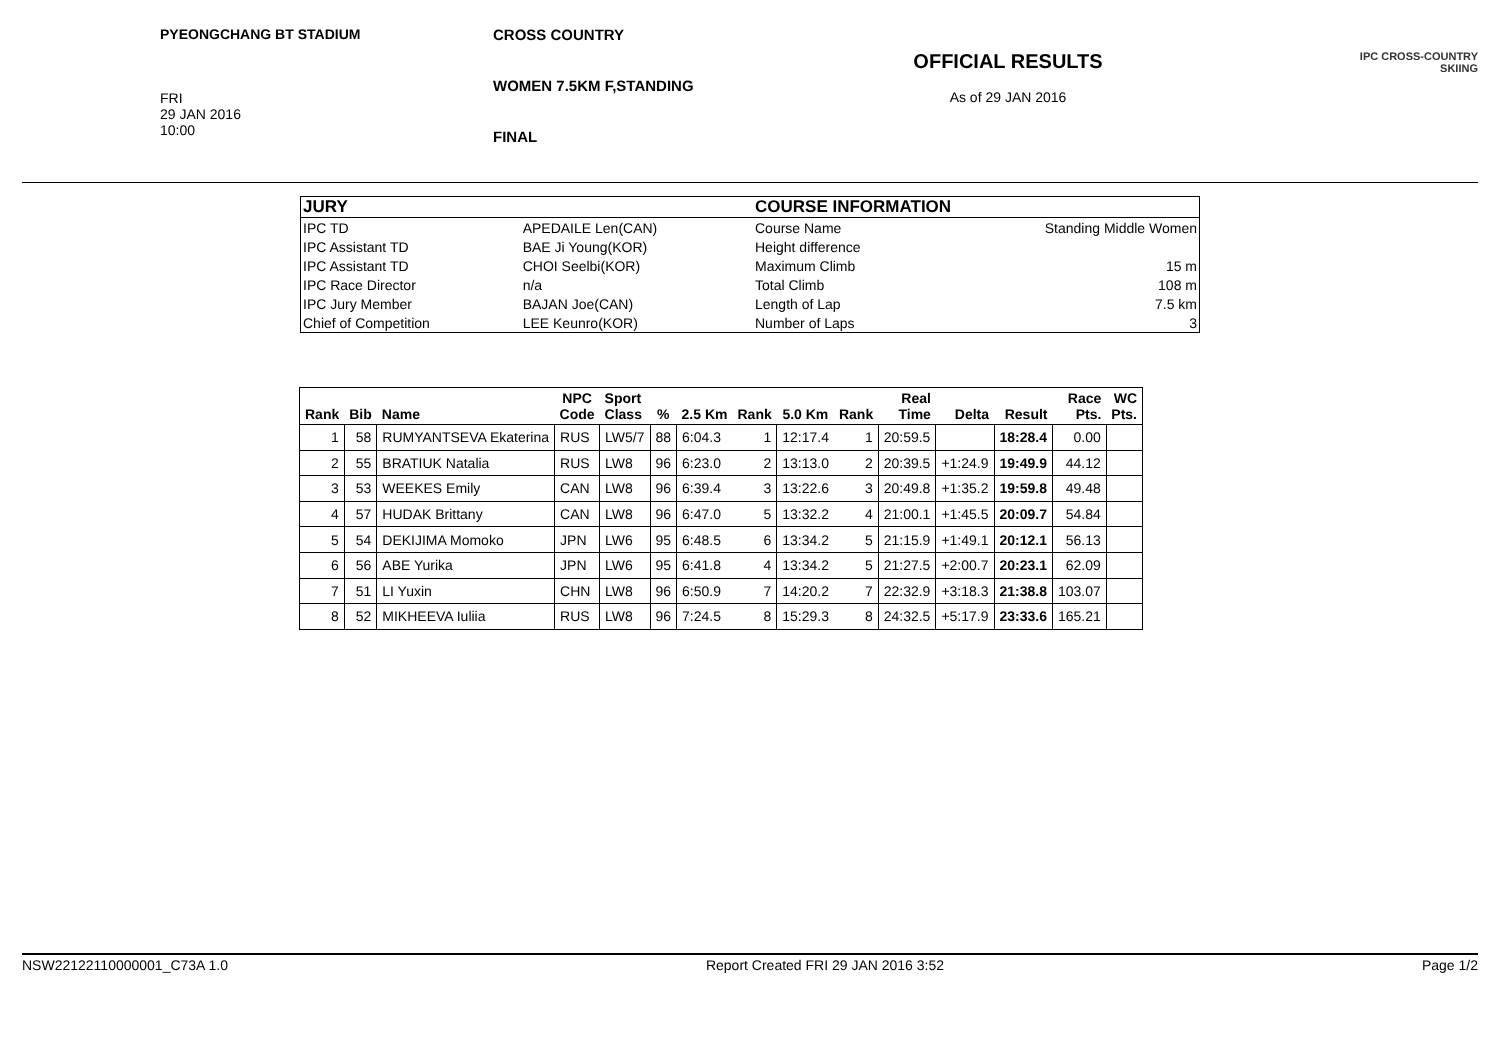PYEONGCHANG BT STADIUM
FRI
29 JAN 2016
10:00
CROSS COUNTRY
WOMEN 7.5KM F,STANDING
FINAL
OFFICIAL RESULTS
As of 29 JAN 2016
IPC CROSS-COUNTRY
SKIING
| JURY | | COURSE INFORMATION | |
| --- | --- | --- | --- |
| IPC TD | APEDAILE Len(CAN) | Course Name | Standing Middle Women |
| IPC Assistant TD | BAE Ji Young(KOR) | Height difference | |
| IPC Assistant TD | CHOI Seelbi(KOR) | Maximum Climb | 15 m |
| IPC Race Director | n/a | Total Climb | 108 m |
| IPC Jury Member | BAJAN Joe(CAN) | Length of Lap | 7.5 km |
| Chief of Competition | LEE Keunro(KOR) | Number of Laps | 3 |
| Rank | Bib | Name | NPC Code | Sport Class | % | 2.5 Km | Rank | 5.0 Km | Rank | Real Time | Delta | Result | Race Pts. | WC Pts. |
| --- | --- | --- | --- | --- | --- | --- | --- | --- | --- | --- | --- | --- | --- | --- |
| 1 | 58 | RUMYANTSEVA Ekaterina | RUS | LW5/7 | 88 | 6:04.3 | 1 | 12:17.4 | 1 | 20:59.5 | | 18:28.4 | 0.00 | |
| 2 | 55 | BRATIUK Natalia | RUS | LW8 | 96 | 6:23.0 | 2 | 13:13.0 | 2 | 20:39.5 | +1:24.9 | 19:49.9 | 44.12 | |
| 3 | 53 | WEEKES Emily | CAN | LW8 | 96 | 6:39.4 | 3 | 13:22.6 | 3 | 20:49.8 | +1:35.2 | 19:59.8 | 49.48 | |
| 4 | 57 | HUDAK Brittany | CAN | LW8 | 96 | 6:47.0 | 5 | 13:32.2 | 4 | 21:00.1 | +1:45.5 | 20:09.7 | 54.84 | |
| 5 | 54 | DEKIJIMA Momoko | JPN | LW6 | 95 | 6:48.5 | 6 | 13:34.2 | 5 | 21:15.9 | +1:49.1 | 20:12.1 | 56.13 | |
| 6 | 56 | ABE Yurika | JPN | LW6 | 95 | 6:41.8 | 4 | 13:34.2 | 5 | 21:27.5 | +2:00.7 | 20:23.1 | 62.09 | |
| 7 | 51 | LI Yuxin | CHN | LW8 | 96 | 6:50.9 | 7 | 14:20.2 | 7 | 22:32.9 | +3:18.3 | 21:38.8 | 103.07 | |
| 8 | 52 | MIKHEEVA Iuliia | RUS | LW8 | 96 | 7:24.5 | 8 | 15:29.3 | 8 | 24:32.5 | +5:17.9 | 23:33.6 | 165.21 | |
NSW22122110000001_C73A 1.0 Report Created FRI 29 JAN 2016 3:52 Page 1/2